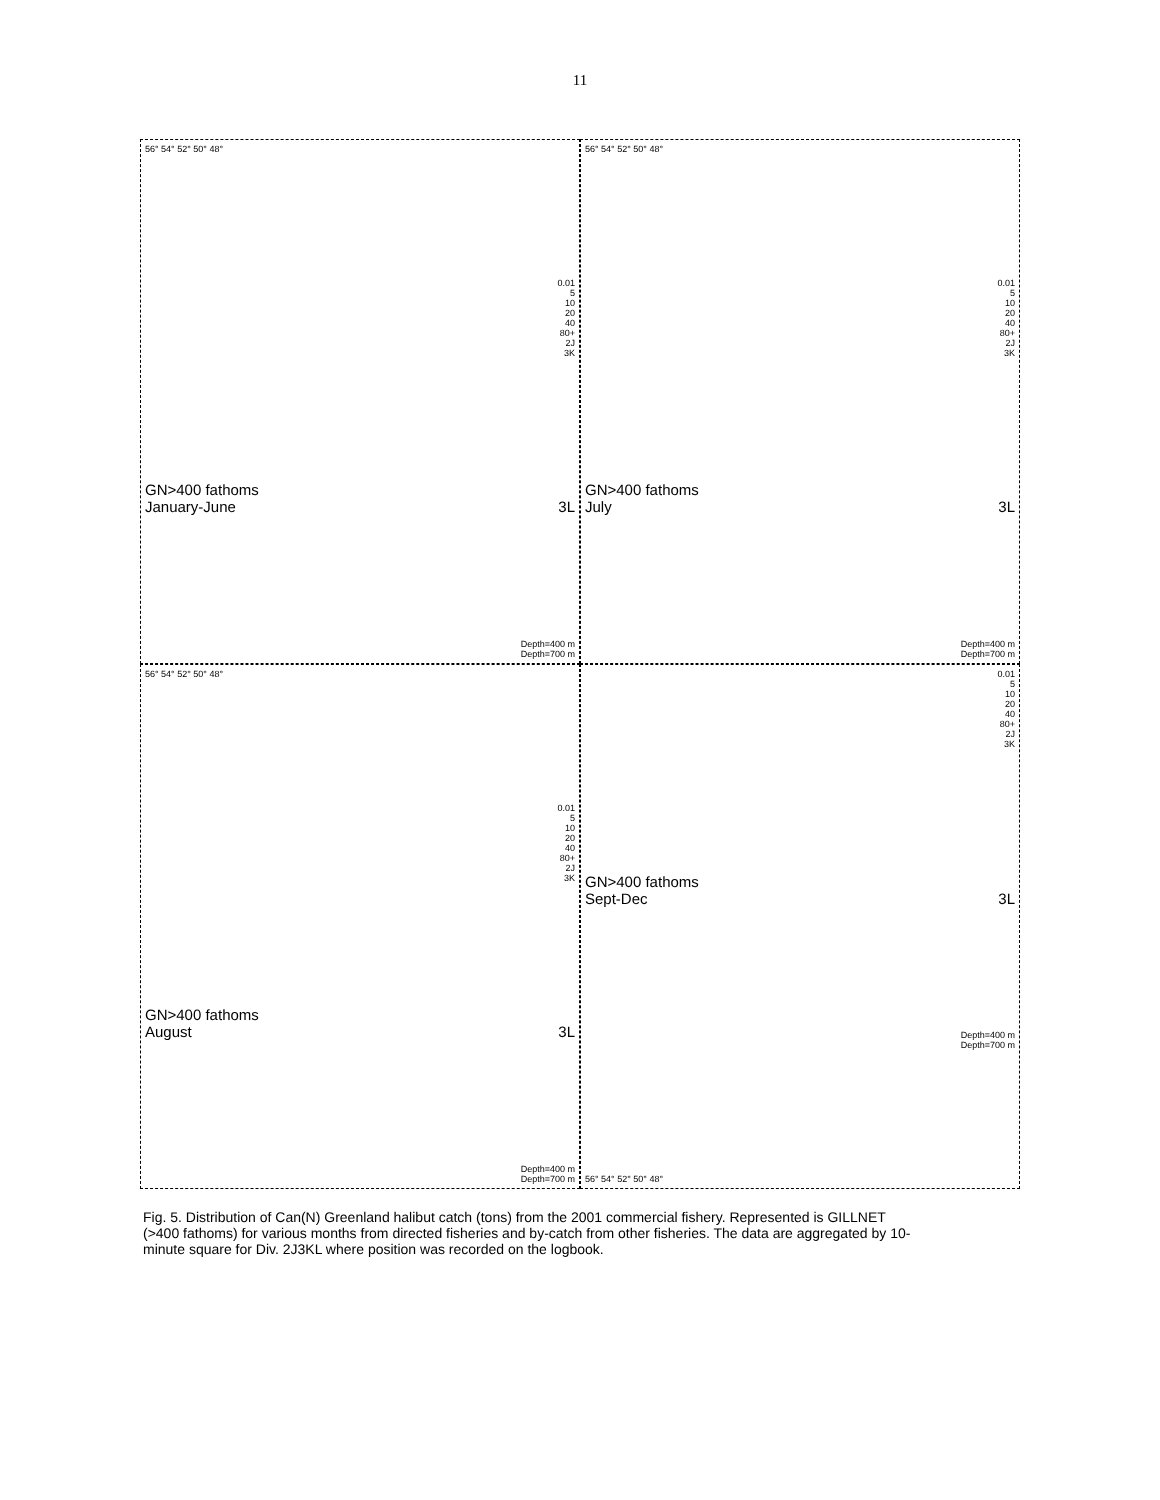11
56° 54° 52° 50° 48°
0.01
5
10
20
40
80+
2J
3K
GN>400 fathoms
January-June 3L
Depth=400 m
Depth=700 m
56° 54° 52° 50° 48°
0.01
5
10
20
40
80+
2J
3K
GN>400 fathoms
July 3L
Depth=400 m
Depth=700 m
56° 54° 52° 50° 48°
0.01
5
10
20
40
80+
2J
3K
GN>400 fathoms
August 3L
Depth=400 m
Depth=700 m
0.01
5
10
20
40
80+
2J
3K
GN>400 fathoms
Sept-Dec 3L
Depth=400 m
Depth=700 m
56° 54° 52° 50° 48°
Fig. 5. Distribution of Can(N) Greenland halibut catch (tons) from the 2001 commercial fishery. Represented is GILLNET (>400 fathoms) for various months from directed fisheries and by-catch from other fisheries. The data are aggregated by 10-minute square for Div. 2J3KL where position was recorded on the logbook.